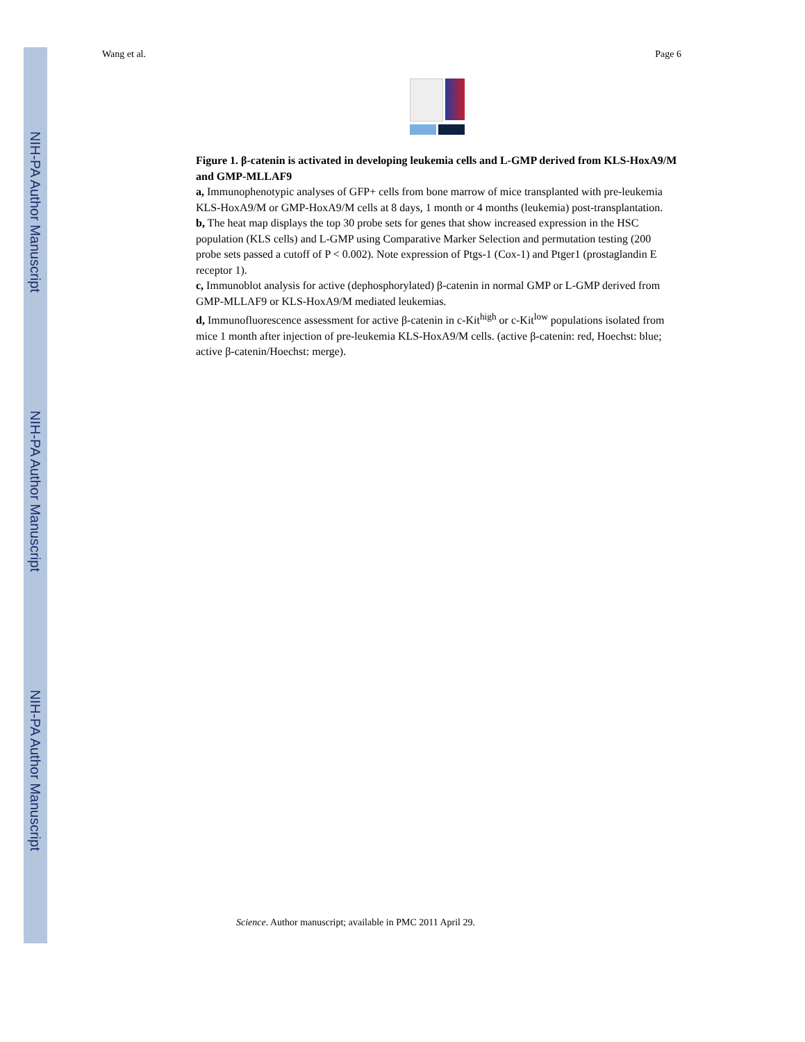NIH-PA Author Manuscript
NIH-PA Author Manuscript
NIH-PA Author Manuscript
Wang et al. Page 6
Figure 1. β-catenin is activated in developing leukemia cells and L-GMP derived from KLS-HoxA9/M and GMP-MLLAF9
a, Immunophenotypic analyses of GFP+ cells from bone marrow of mice transplanted with pre-leukemia KLS-HoxA9/M or GMP-HoxA9/M cells at 8 days, 1 month or 4 months (leukemia) post-transplantation.
b, The heat map displays the top 30 probe sets for genes that show increased expression in the HSC population (KLS cells) and L-GMP using Comparative Marker Selection and permutation testing (200 probe sets passed a cutoff of P < 0.002). Note expression of Ptgs-1 (Cox-1) and Ptger1 (prostaglandin E receptor 1).
c, Immunoblot analysis for active (dephosphorylated) β-catenin in normal GMP or L-GMP derived from GMP-MLLAF9 or KLS-HoxA9/M mediated leukemias.
d, Immunofluorescence assessment for active β-catenin in c-Kit<sup>high</sup> or c-Kit<sup>low</sup> populations isolated from mice 1 month after injection of pre-leukemia KLS-HoxA9/M cells. (active β-catenin: red, Hoechst: blue; active β-catenin/Hoechst: merge).
Science. Author manuscript; available in PMC 2011 April 29.